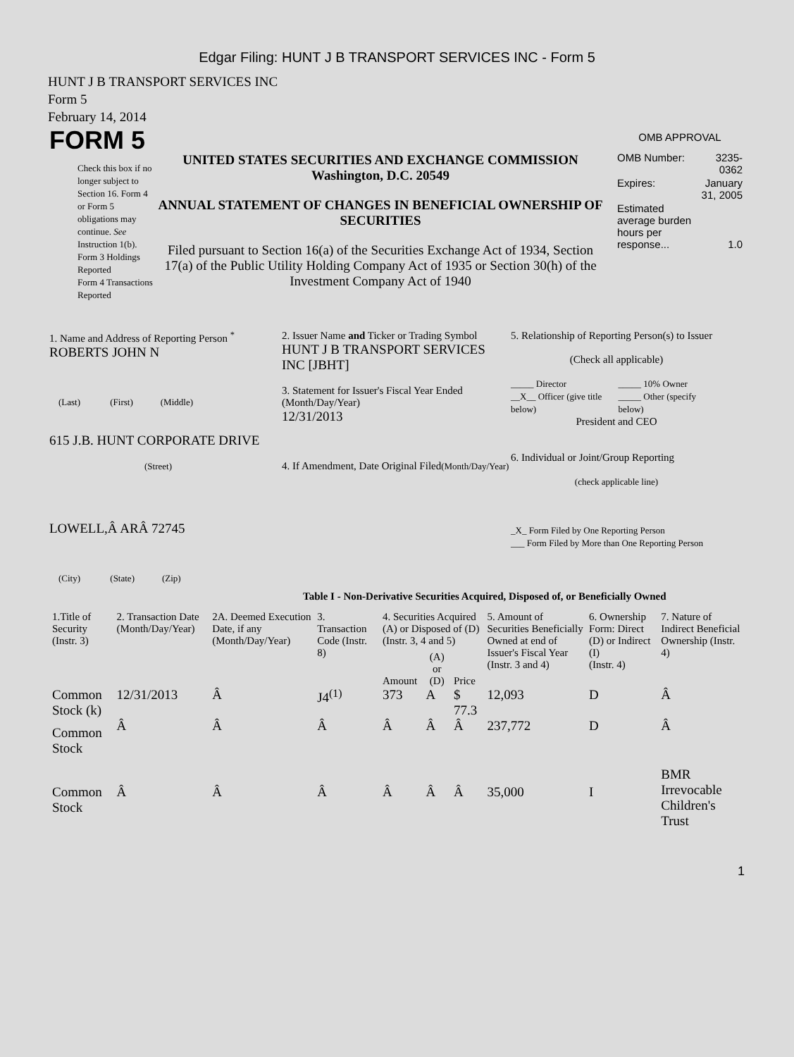Edgar Filing: HUNT J B TRANSPORT SERVICES INC - Form 5
HUNT J B TRANSPORT SERVICES INC
Form 5
February 14, 2014
FORM 5
Check this box if no longer subject to Section 16. Form 4 or Form 5 obligations may continue. See Instruction 1(b).
Form 3 Holdings Reported
Form 4 Transactions Reported
UNITED STATES SECURITIES AND EXCHANGE COMMISSION
Washington, D.C. 20549
ANNUAL STATEMENT OF CHANGES IN BENEFICIAL OWNERSHIP OF SECURITIES
Filed pursuant to Section 16(a) of the Securities Exchange Act of 1934, Section 17(a) of the Public Utility Holding Company Act of 1935 or Section 30(h) of the Investment Company Act of 1940
OMB APPROVAL
| OMB Number: | 3235-0362 |
| Expires: | January 31, 2005 |
| Estimated average burden hours per response... | 1.0 |
1. Name and Address of Reporting Person <sup>*</sup>
ROBERTS JOHN N
(Last) (First) (Middle)
615 J.B. HUNT CORPORATE DRIVE
(Street)
LOWELL,Â ARÂ 72745
(City) (State) (Zip)
2. Issuer Name and Ticker or Trading Symbol
HUNT J B TRANSPORT SERVICES INC [JBHT]
3. Statement for Issuer's Fiscal Year Ended (Month/Day/Year)
12/31/2013
4. If Amendment, Date Original Filed(Month/Day/Year)
5. Relationship of Reporting Person(s) to Issuer
(Check all applicable)
_____ Director
__X__ Officer (give title below)
_____ 10% Owner
_____ Other (specify below)
President and CEO
6. Individual or Joint/Group Reporting
(check applicable line)
_X_ Form Filed by One Reporting Person
___ Form Filed by More than One Reporting Person
Table I - Non-Derivative Securities Acquired, Disposed of, or Beneficially Owned
| 1.Title of Security (Instr. 3) | 2. Transaction Date (Month/Day/Year) | 2A. Deemed Execution Date, if any (Month/Day/Year) | 3. Transaction Code (Instr. 8) | 4. Securities Acquired (A) or Disposed of (D) (Instr. 3, 4 and 5) | | | 5. Amount of Securities Beneficially Owned at end of Issuer's Fiscal Year (Instr. 3 and 4) | 6. Ownership Form: Direct (D) or Indirect (I) (Instr. 4) | 7. Nature of Indirect Beneficial Ownership (Instr. 4) |
| --- | --- | --- | --- | --- | --- | --- | --- | --- | --- |
| | | | | Amount | (A) or (D) | Price | | | |
| Common Stock (k) | 12/31/2013 | Â | J4<sup>(1)</sup> | 373 | A | $ 77.3 | 12,093 | D | Â |
| Common Stock | Â | Â | Â | Â | Â | Â | 237,772 | D | Â |
| Common Stock | Â | Â | Â | Â | Â | Â | 35,000 | I | BMR Irrevocable Children's Trust |
1